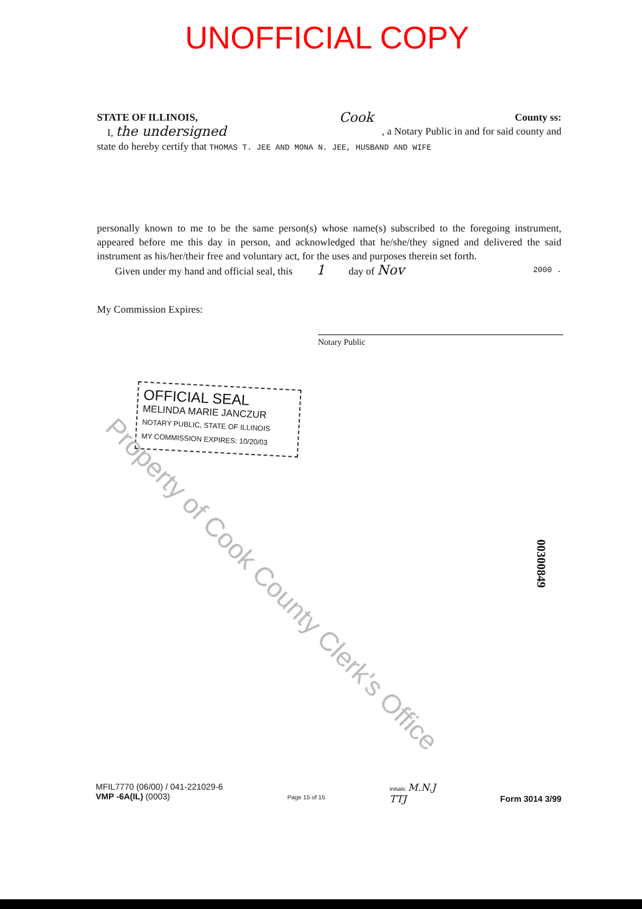UNOFFICIAL COPY
STATE OF ILLINOIS, Cook County ss:
I, the undersigned, a Notary Public in and for said county and
state do hereby certify that THOMAS T. JEE AND MONA N. JEE, HUSBAND AND WIFE
personally known to me to be the same person(s) whose name(s) subscribed to the foregoing instrument, appeared before me this day in person, and acknowledged that he/she/they signed and delivered the said instrument as his/her/their free and voluntary act, for the uses and purposes therein set forth.
Given under my hand and official seal, this 1 day of Nov 2000 .
My Commission Expires:
Notary Public
OFFICIAL SEAL
MELINDA MARIE JANCZUR
NOTARY PUBLIC, STATE OF ILLINOIS
MY COMMISSION EXPIRES: 10/20/03
00300849
Property of Cook County Clerk's Office
MFIL7770 (06/00) / 041-221029-6
VMP -6A(IL) (0003)
Page 15 of 15
Initials: M.N.J
TTJ
Form 3014 3/99